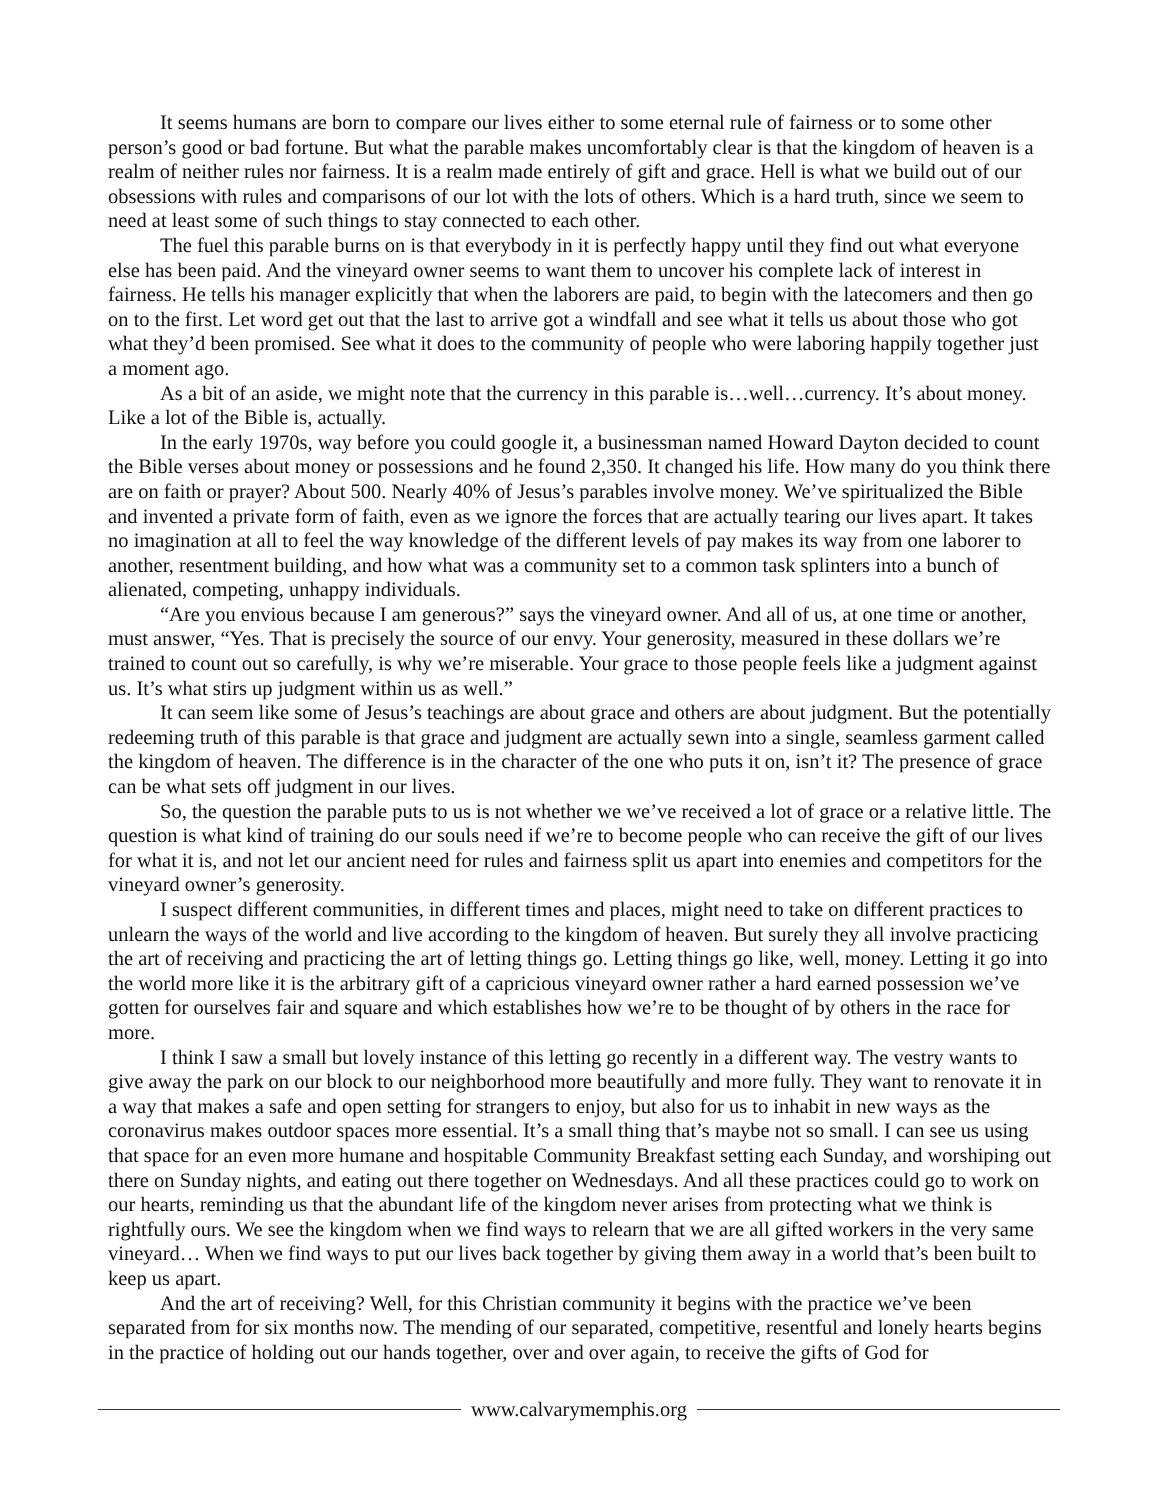It seems humans are born to compare our lives either to some eternal rule of fairness or to some other person’s good or bad fortune. But what the parable makes uncomfortably clear is that the kingdom of heaven is a realm of neither rules nor fairness. It is a realm made entirely of gift and grace. Hell is what we build out of our obsessions with rules and comparisons of our lot with the lots of others. Which is a hard truth, since we seem to need at least some of such things to stay connected to each other.
The fuel this parable burns on is that everybody in it is perfectly happy until they find out what everyone else has been paid. And the vineyard owner seems to want them to uncover his complete lack of interest in fairness. He tells his manager explicitly that when the laborers are paid, to begin with the latecomers and then go on to the first. Let word get out that the last to arrive got a windfall and see what it tells us about those who got what they’d been promised. See what it does to the community of people who were laboring happily together just a moment ago.
As a bit of an aside, we might note that the currency in this parable is…well…currency. It’s about money. Like a lot of the Bible is, actually.
In the early 1970s, way before you could google it, a businessman named Howard Dayton decided to count the Bible verses about money or possessions and he found 2,350. It changed his life. How many do you think there are on faith or prayer? About 500. Nearly 40% of Jesus’s parables involve money. We’ve spiritualized the Bible and invented a private form of faith, even as we ignore the forces that are actually tearing our lives apart. It takes no imagination at all to feel the way knowledge of the different levels of pay makes its way from one laborer to another, resentment building, and how what was a community set to a common task splinters into a bunch of alienated, competing, unhappy individuals.
“Are you envious because I am generous?” says the vineyard owner. And all of us, at one time or another, must answer, “Yes. That is precisely the source of our envy. Your generosity, measured in these dollars we’re trained to count out so carefully, is why we’re miserable. Your grace to those people feels like a judgment against us. It’s what stirs up judgment within us as well.”
It can seem like some of Jesus’s teachings are about grace and others are about judgment. But the potentially redeeming truth of this parable is that grace and judgment are actually sewn into a single, seamless garment called the kingdom of heaven. The difference is in the character of the one who puts it on, isn’t it? The presence of grace can be what sets off judgment in our lives.
So, the question the parable puts to us is not whether we we’ve received a lot of grace or a relative little. The question is what kind of training do our souls need if we’re to become people who can receive the gift of our lives for what it is, and not let our ancient need for rules and fairness split us apart into enemies and competitors for the vineyard owner’s generosity.
I suspect different communities, in different times and places, might need to take on different practices to unlearn the ways of the world and live according to the kingdom of heaven. But surely they all involve practicing the art of receiving and practicing the art of letting things go. Letting things go like, well, money. Letting it go into the world more like it is the arbitrary gift of a capricious vineyard owner rather a hard earned possession we’ve gotten for ourselves fair and square and which establishes how we’re to be thought of by others in the race for more.
I think I saw a small but lovely instance of this letting go recently in a different way. The vestry wants to give away the park on our block to our neighborhood more beautifully and more fully. They want to renovate it in a way that makes a safe and open setting for strangers to enjoy, but also for us to inhabit in new ways as the coronavirus makes outdoor spaces more essential. It’s a small thing that’s maybe not so small. I can see us using that space for an even more humane and hospitable Community Breakfast setting each Sunday, and worshiping out there on Sunday nights, and eating out there together on Wednesdays. And all these practices could go to work on our hearts, reminding us that the abundant life of the kingdom never arises from protecting what we think is rightfully ours. We see the kingdom when we find ways to relearn that we are all gifted workers in the very same vineyard… When we find ways to put our lives back together by giving them away in a world that’s been built to keep us apart.
And the art of receiving? Well, for this Christian community it begins with the practice we’ve been separated from for six months now. The mending of our separated, competitive, resentful and lonely hearts begins in the practice of holding out our hands together, over and over again, to receive the gifts of God for
www.calvarymemphis.org